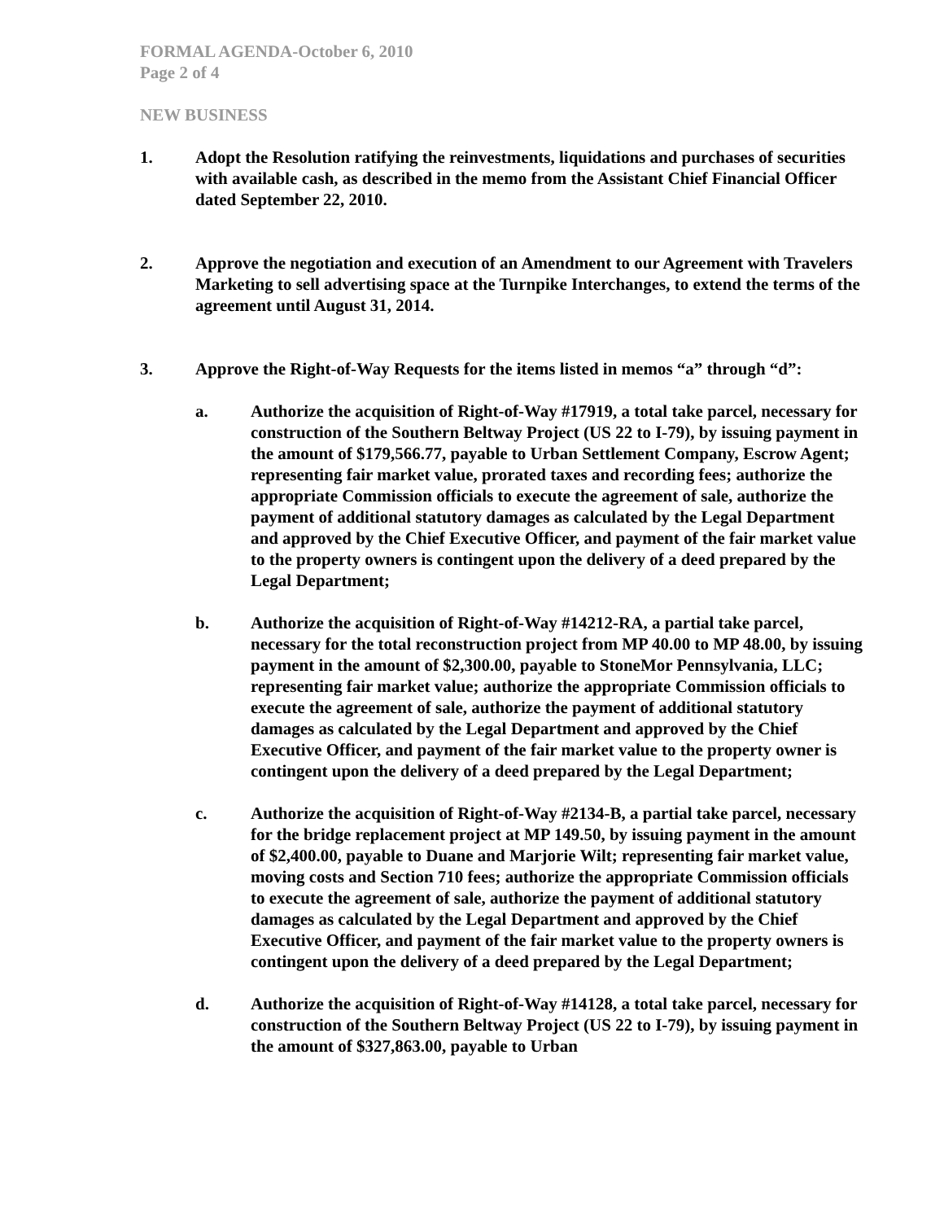FORMAL AGENDA-October 6, 2010
Page 2 of 4
NEW BUSINESS
1. Adopt the Resolution ratifying the reinvestments, liquidations and purchases of securities with available cash, as described in the memo from the Assistant Chief Financial Officer dated September 22, 2010.
2. Approve the negotiation and execution of an Amendment to our Agreement with Travelers Marketing to sell advertising space at the Turnpike Interchanges, to extend the terms of the agreement until August 31, 2014.
3. Approve the Right-of-Way Requests for the items listed in memos “a” through “d”:
a. Authorize the acquisition of Right-of-Way #17919, a total take parcel, necessary for construction of the Southern Beltway Project (US 22 to I-79), by issuing payment in the amount of $179,566.77, payable to Urban Settlement Company, Escrow Agent; representing fair market value, prorated taxes and recording fees; authorize the appropriate Commission officials to execute the agreement of sale, authorize the payment of additional statutory damages as calculated by the Legal Department and approved by the Chief Executive Officer, and payment of the fair market value to the property owners is contingent upon the delivery of a deed prepared by the Legal Department;
b. Authorize the acquisition of Right-of-Way #14212-RA, a partial take parcel, necessary for the total reconstruction project from MP 40.00 to MP 48.00, by issuing payment in the amount of $2,300.00, payable to StoneMor Pennsylvania, LLC; representing fair market value; authorize the appropriate Commission officials to execute the agreement of sale, authorize the payment of additional statutory damages as calculated by the Legal Department and approved by the Chief Executive Officer, and payment of the fair market value to the property owner is contingent upon the delivery of a deed prepared by the Legal Department;
c. Authorize the acquisition of Right-of-Way #2134-B, a partial take parcel, necessary for the bridge replacement project at MP 149.50, by issuing payment in the amount of $2,400.00, payable to Duane and Marjorie Wilt; representing fair market value, moving costs and Section 710 fees; authorize the appropriate Commission officials to execute the agreement of sale, authorize the payment of additional statutory damages as calculated by the Legal Department and approved by the Chief Executive Officer, and payment of the fair market value to the property owners is contingent upon the delivery of a deed prepared by the Legal Department;
d. Authorize the acquisition of Right-of-Way #14128, a total take parcel, necessary for construction of the Southern Beltway Project (US 22 to I-79), by issuing payment in the amount of $327,863.00, payable to Urban